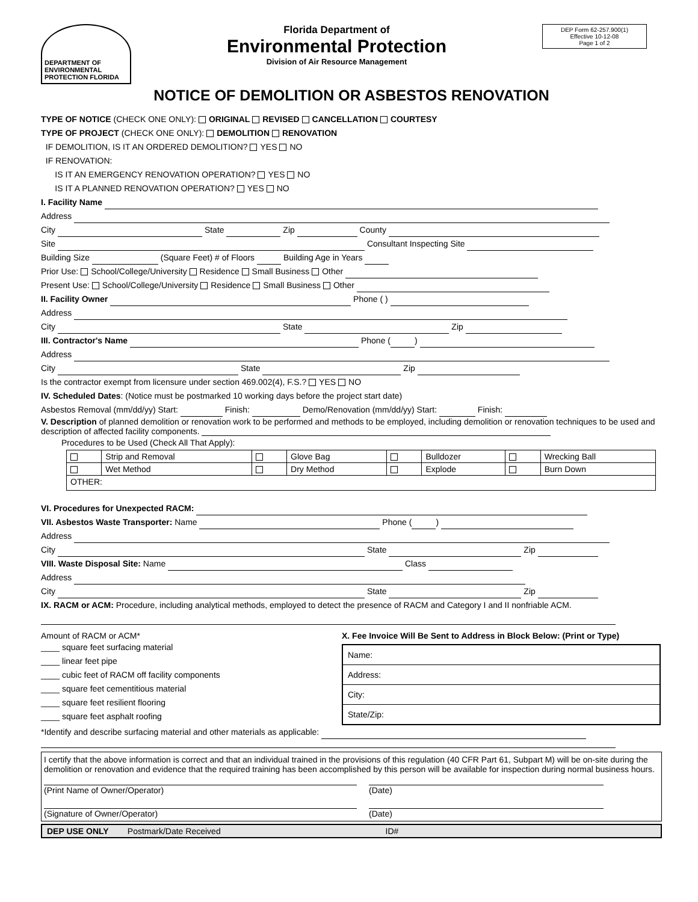DEPARTMENT OF ENVIRONMENTAL PROTECTION FLORIDA
Florida Department of
Environmental Protection
Division of Air Resource Management
DEP Form 62-257.900(1)
Effective 10-12-08
Page 1 of 2
NOTICE OF DEMOLITION OR ASBESTOS RENOVATION
TYPE OF NOTICE (CHECK ONE ONLY): ORIGINAL REVISED CANCELLATION COURTESY
TYPE OF PROJECT (CHECK ONE ONLY): DEMOLITION RENOVATION
IF DEMOLITION, IS IT AN ORDERED DEMOLITION? YES NO
IF RENOVATION:
IS IT AN EMERGENCY RENOVATION OPERATION? YES NO
IS IT A PLANNED RENOVATION OPERATION? YES NO
I. Facility Name
Address
City State Zip County
Site Consultant Inspecting Site
Building Size (Square Feet) # of Floors Building Age in Years
Prior Use: School/College/University Residence Small Business Other
Present Use: School/College/University Residence Small Business Other
II. Facility Owner Phone ( )
Address
City State Zip
III. Contractor's Name Phone ( )
Address
City State Zip
Is the contractor exempt from licensure under section 469.002(4), F.S.? YES NO
IV. Scheduled Dates: (Notice must be postmarked 10 working days before the project start date)
Asbestos Removal (mm/dd/yy) Start: Finish: Demo/Renovation (mm/dd/yy) Start: Finish:
V. Description of planned demolition or renovation work to be performed and methods to be employed, including demolition or renovation techniques to be used and description of affected facility components.
Procedures to be Used (Check All That Apply):
| | Strip and Removal | | Glove Bag | | Bulldozer | | Wrecking Ball |
| | Wet Method | | Dry Method | | Explode | | Burn Down |
| OTHER: | | | | | | | |
VI. Procedures for Unexpected RACM:
VII. Asbestos Waste Transporter: Name Phone ( )
Address
City State Zip
VIII. Waste Disposal Site: Name Class
Address
City State Zip
IX. RACM or ACM: Procedure, including analytical methods, employed to detect the presence of RACM and Category I and II nonfriable ACM.
Amount of RACM or ACM*
____ square feet surfacing material
____ linear feet pipe
____ cubic feet of RACM off facility components
____ square feet cementitious material
____ square feet resilient flooring
____ square feet asphalt roofing
X. Fee Invoice Will Be Sent to Address in Block Below: (Print or Type)
| Name: |
| Address: |
| City: |
| State/Zip: |
*Identify and describe surfacing material and other materials as applicable:
I certify that the above information is correct and that an individual trained in the provisions of this regulation (40 CFR Part 61, Subpart M) will be on-site during the demolition or renovation and evidence that the required training has been accomplished by this person will be available for inspection during normal business hours.
(Print Name of Owner/Operator) (Date)
(Signature of Owner/Operator) (Date)
DEP USE ONLY Postmark/Date Received ID#